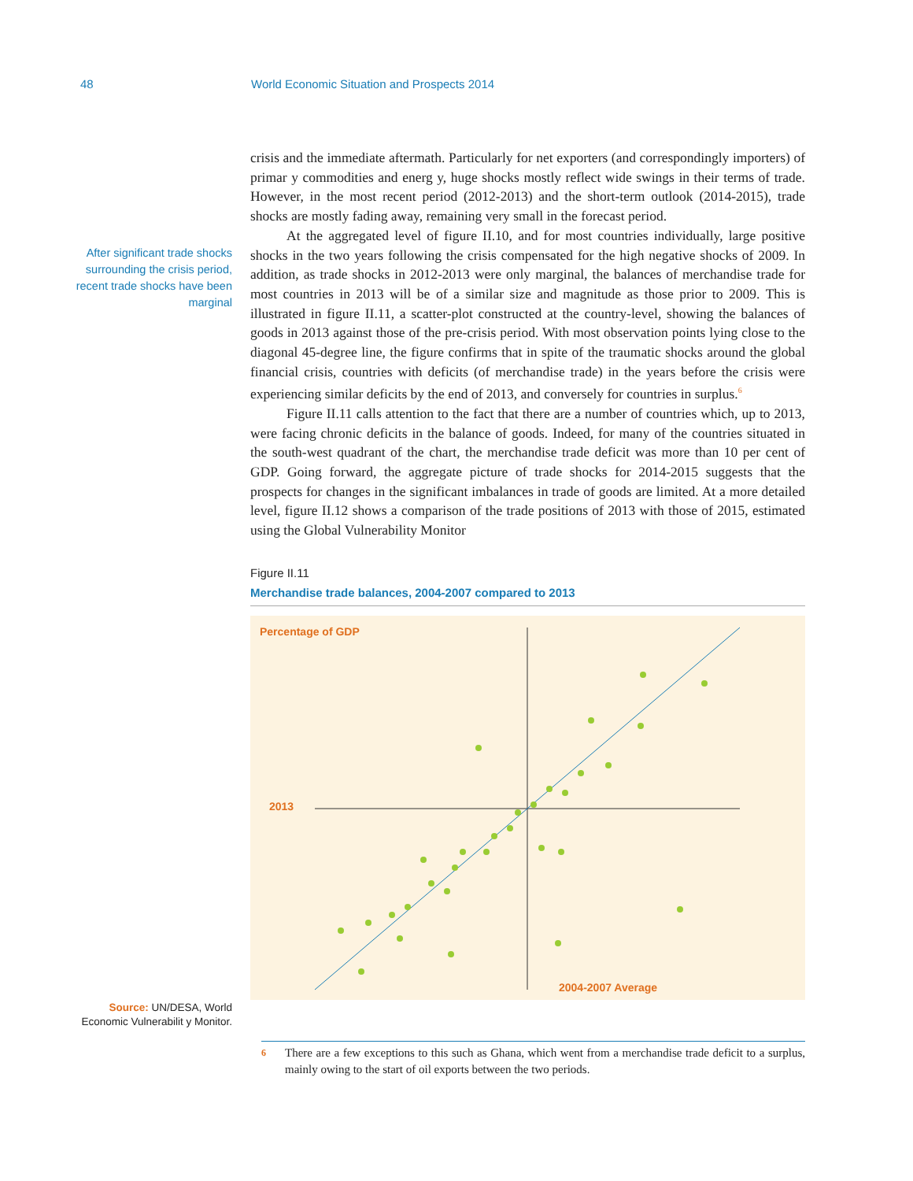48 World Economic Situation and Prospects 2014
After significant trade shocks surrounding the crisis period, recent trade shocks have been marginal
Source: UN/DESA, World Economic Vulnerabilit y Monitor.
crisis and the immediate aftermath. Particularly for net exporters (and correspondingly importers) of primar y commodities and energ y, huge shocks mostly reflect wide swings in their terms of trade. However, in the most recent period (2012-2013) and the short-term outlook (2014-2015), trade shocks are mostly fading away, remaining very small in the forecast period.
At the aggregated level of figure II.10, and for most countries individually, large positive shocks in the two years following the crisis compensated for the high negative shocks of 2009. In addition, as trade shocks in 2012-2013 were only marginal, the balances of merchandise trade for most countries in 2013 will be of a similar size and magnitude as those prior to 2009. This is illustrated in figure II.11, a scatter-plot constructed at the country-level, showing the balances of goods in 2013 against those of the pre-crisis period. With most observation points lying close to the diagonal 45-degree line, the figure confirms that in spite of the traumatic shocks around the global financial crisis, countries with deficits (of merchandise trade) in the years before the crisis were experiencing similar deficits by the end of 2013, and conversely for countries in surplus.<sup>6</sup>
Figure II.11 calls attention to the fact that there are a number of countries which, up to 2013, were facing chronic deficits in the balance of goods. Indeed, for many of the countries situated in the south-west quadrant of the chart, the merchandise trade deficit was more than 10 per cent of GDP. Going forward, the aggregate picture of trade shocks for 2014-2015 suggests that the prospects for changes in the significant imbalances in trade of goods are limited. At a more detailed level, figure II.12 shows a comparison of the trade positions of 2013 with those of 2015, estimated using the Global Vulnerability Monitor
Figure II.11
Merchandise trade balances, 2004-2007 compared to 2013
Percentage of GDP
2013
2004-2007 Average
6 There are a few exceptions to this such as Ghana, which went from a merchandise trade deficit to a surplus, mainly owing to the start of oil exports between the two periods.